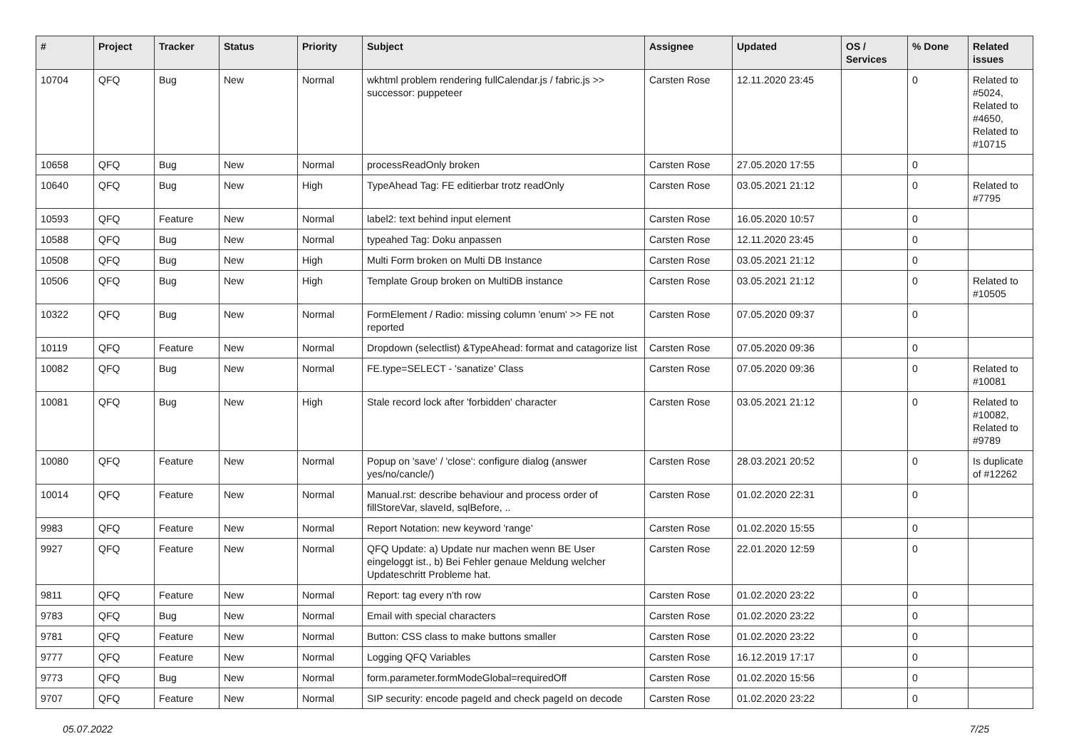| # | Project | Tracker | Status | Priority | Subject | Assignee | Updated | OS / Services | % Done | Related issues |
| --- | --- | --- | --- | --- | --- | --- | --- | --- | --- | --- |
| 10704 | QFQ | Bug | New | Normal | wkhtml problem rendering fullCalendar.js / fabric.js >> successor: puppeteer | Carsten Rose | 12.11.2020 23:45 | | 0 | Related to #5024, Related to #4650, Related to #10715 |
| 10658 | QFQ | Bug | New | Normal | processReadOnly broken | Carsten Rose | 27.05.2020 17:55 | | 0 | |
| 10640 | QFQ | Bug | New | High | TypeAhead Tag: FE editierbar trotz readOnly | Carsten Rose | 03.05.2021 21:12 | | 0 | Related to #7795 |
| 10593 | QFQ | Feature | New | Normal | label2: text behind input element | Carsten Rose | 16.05.2020 10:57 | | 0 | |
| 10588 | QFQ | Bug | New | Normal | typeahed Tag: Doku anpassen | Carsten Rose | 12.11.2020 23:45 | | 0 | |
| 10508 | QFQ | Bug | New | High | Multi Form broken on Multi DB Instance | Carsten Rose | 03.05.2021 21:12 | | 0 | |
| 10506 | QFQ | Bug | New | High | Template Group broken on MultiDB instance | Carsten Rose | 03.05.2021 21:12 | | 0 | Related to #10505 |
| 10322 | QFQ | Bug | New | Normal | FormElement / Radio: missing column 'enum' >> FE not reported | Carsten Rose | 07.05.2020 09:37 | | 0 | |
| 10119 | QFQ | Feature | New | Normal | Dropdown (selectlist) &TypeAhead: format and catagorize list | Carsten Rose | 07.05.2020 09:36 | | 0 | |
| 10082 | QFQ | Bug | New | Normal | FE.type=SELECT - 'sanatize' Class | Carsten Rose | 07.05.2020 09:36 | | 0 | Related to #10081 |
| 10081 | QFQ | Bug | New | High | Stale record lock after 'forbidden' character | Carsten Rose | 03.05.2021 21:12 | | 0 | Related to #10082, Related to #9789 |
| 10080 | QFQ | Feature | New | Normal | Popup on 'save' / 'close': configure dialog (answer yes/no/cancle/) | Carsten Rose | 28.03.2021 20:52 | | 0 | Is duplicate of #12262 |
| 10014 | QFQ | Feature | New | Normal | Manual.rst: describe behaviour and process order of fillStoreVar, slaveId, sqlBefore, .. | Carsten Rose | 01.02.2020 22:31 | | 0 | |
| 9983 | QFQ | Feature | New | Normal | Report Notation: new keyword 'range' | Carsten Rose | 01.02.2020 15:55 | | 0 | |
| 9927 | QFQ | Feature | New | Normal | QFQ Update: a) Update nur machen wenn BE User eingeloggt ist., b) Bei Fehler genaue Meldung welcher Updateschritt Probleme hat. | Carsten Rose | 22.01.2020 12:59 | | 0 | |
| 9811 | QFQ | Feature | New | Normal | Report: tag every n'th row | Carsten Rose | 01.02.2020 23:22 | | 0 | |
| 9783 | QFQ | Bug | New | Normal | Email with special characters | Carsten Rose | 01.02.2020 23:22 | | 0 | |
| 9781 | QFQ | Feature | New | Normal | Button: CSS class to make buttons smaller | Carsten Rose | 01.02.2020 23:22 | | 0 | |
| 9777 | QFQ | Feature | New | Normal | Logging QFQ Variables | Carsten Rose | 16.12.2019 17:17 | | 0 | |
| 9773 | QFQ | Bug | New | Normal | form.parameter.formModeGlobal=requiredOff | Carsten Rose | 01.02.2020 15:56 | | 0 | |
| 9707 | QFQ | Feature | New | Normal | SIP security: encode pageId and check pageId on decode | Carsten Rose | 01.02.2020 23:22 | | 0 | |
05.07.2022 7/25